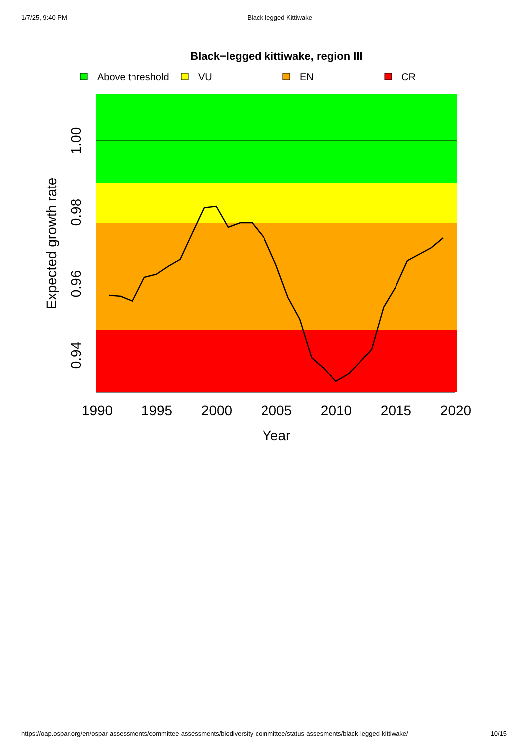1/7/25, 9:40 PM Black-legged Kittiwake
Black−legged kittiwake, region III
Above threshold
VU
EN
CR
1990
1995
2000
2005
2010
2015
2020
Year
1.00
0.98
0.96
0.94
Expected growth rate
https://oap.ospar.org/en/ospar-assessments/committee-assessments/biodiversity-committee/status-assesments/black-legged-kittiwake/ 10/15